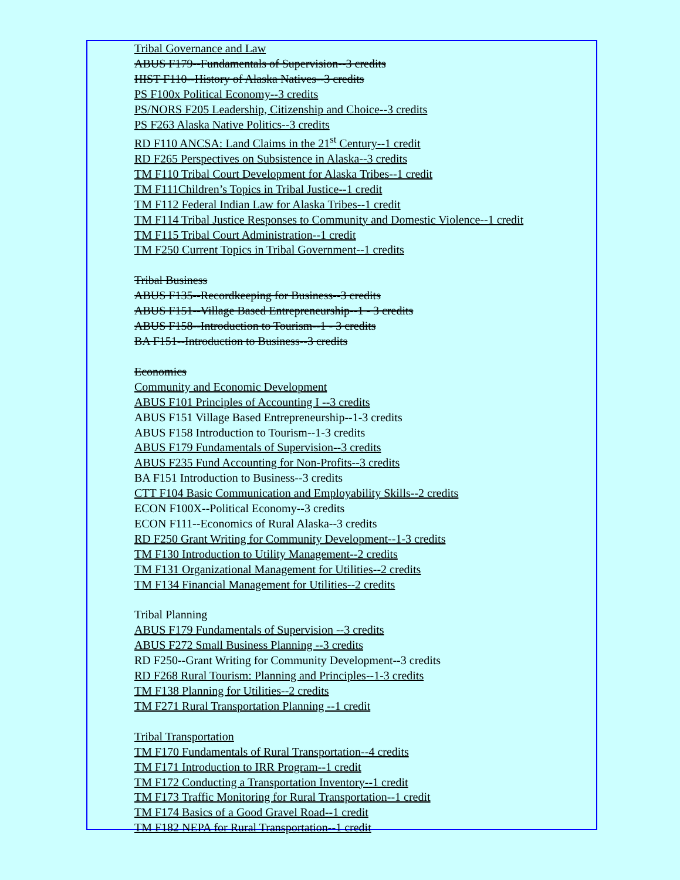Tribal Governance and Law
ABUS F179--Fundamentals of Supervision--3 credits
HIST F110--History of Alaska Natives--3 credits
PS F100x Political Economy--3 credits
PS/NORS F205 Leadership, Citizenship and Choice--3 credits
PS F263 Alaska Native Politics--3 credits
RD F110 ANCSA: Land Claims in the 21<sup>st</sup> Century--1 credit
RD F265 Perspectives on Subsistence in Alaska--3 credits
TM F110 Tribal Court Development for Alaska Tribes--1 credit
TM F111Children’s Topics in Tribal Justice--1 credit
TM F112 Federal Indian Law for Alaska Tribes--1 credit
TM F114 Tribal Justice Responses to Community and Domestic Violence--1 credit
TM F115 Tribal Court Administration--1 credit
TM F250 Current Topics in Tribal Government--1 credits
Tribal Business
ABUS F135--Recordkeeping for Business--3 credits
ABUS F151--Village Based Entrepreneurship--1 - 3 credits
ABUS F158--Introduction to Tourism--1 - 3 credits
BA F151--Introduction to Business--3 credits
Economics
Community and Economic Development
ABUS F101 Principles of Accounting I --3 credits
ABUS F151 Village Based Entrepreneurship--1-3 credits
ABUS F158 Introduction to Tourism--1-3 credits
ABUS F179 Fundamentals of Supervision--3 credits
ABUS F235 Fund Accounting for Non-Profits--3 credits
BA F151 Introduction to Business--3 credits
CTT F104 Basic Communication and Employability Skills--2 credits
ECON F100X--Political Economy--3 credits
ECON F111--Economics of Rural Alaska--3 credits
RD F250 Grant Writing for Community Development--1-3 credits
TM F130 Introduction to Utility Management--2 credits
TM F131 Organizational Management for Utilities--2 credits
TM F134 Financial Management for Utilities--2 credits
Tribal Planning
ABUS F179 Fundamentals of Supervision --3 credits
ABUS F272 Small Business Planning --3 credits
RD F250--Grant Writing for Community Development--3 credits
RD F268 Rural Tourism: Planning and Principles--1-3 credits
TM F138 Planning for Utilities--2 credits
TM F271 Rural Transportation Planning --1 credit
Tribal Transportation
TM F170 Fundamentals of Rural Transportation--4 credits
TM F171 Introduction to IRR Program--1 credit
TM F172 Conducting a Transportation Inventory--1 credit
TM F173 Traffic Monitoring for Rural Transportation--1 credit
TM F174 Basics of a Good Gravel Road--1 credit
TM F182 NEPA for Rural Transportation--1 credit